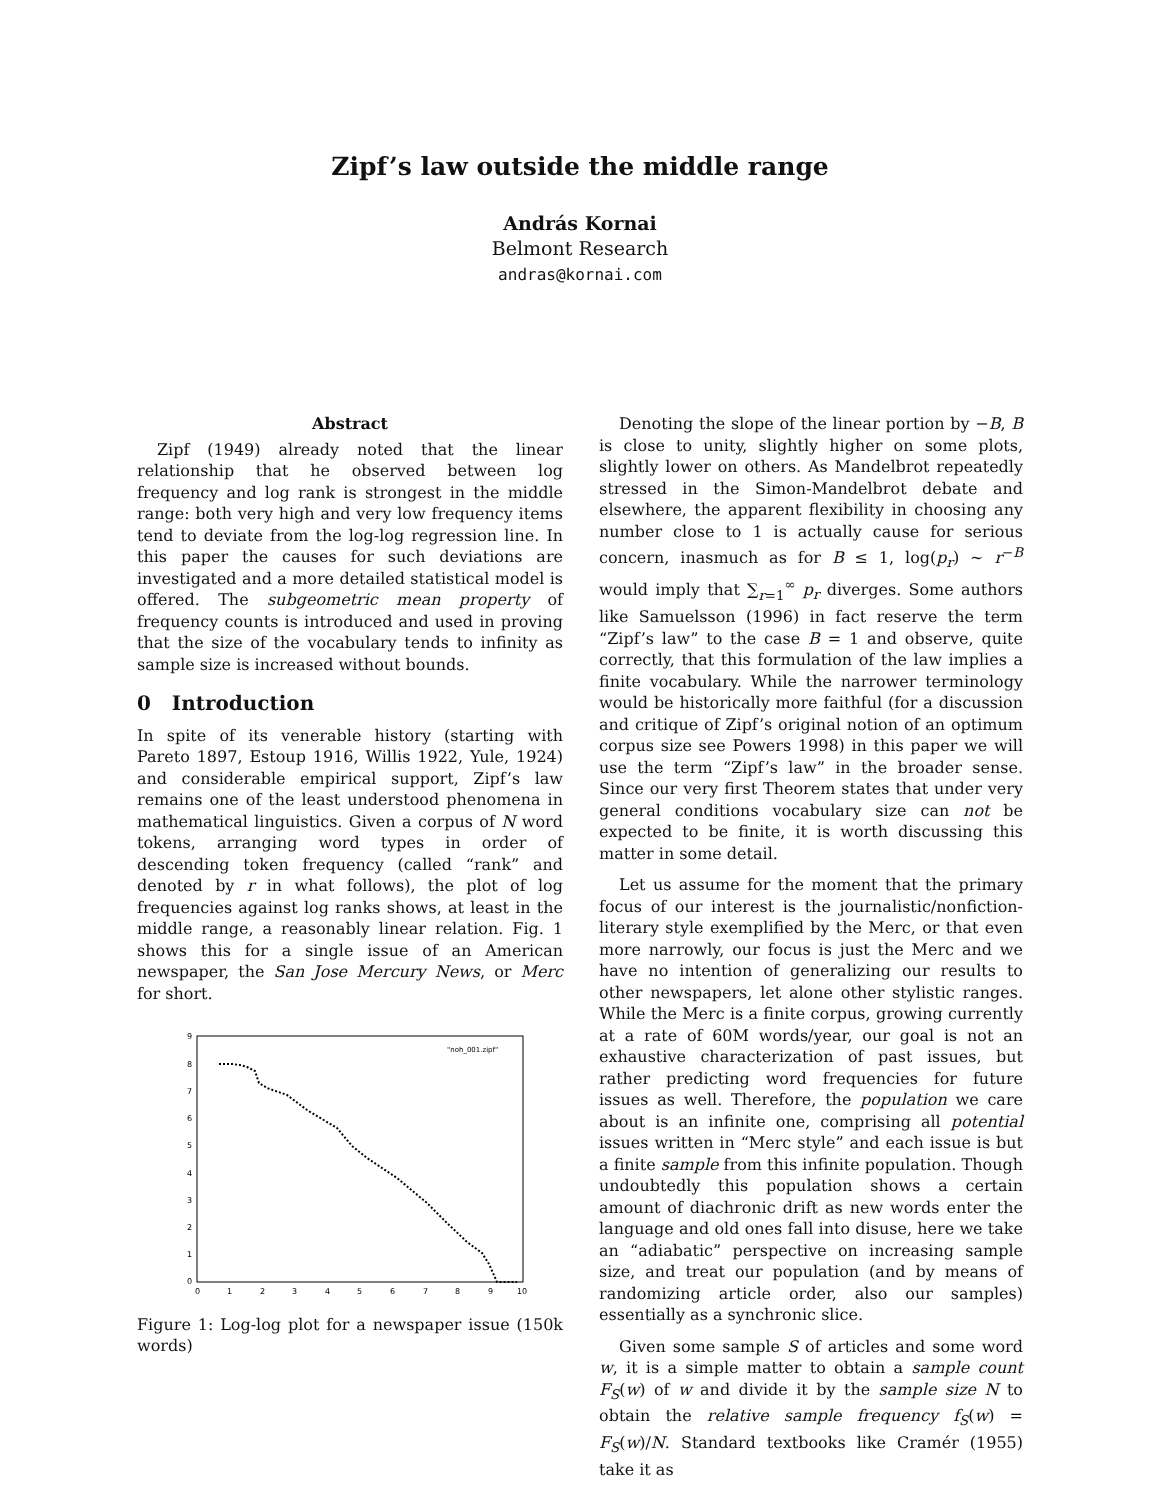Zipf’s law outside the middle range
András Kornai
Belmont Research
andras@kornai.com
Abstract
Zipf (1949) already noted that the linear relationship that he observed between log frequency and log rank is strongest in the middle range: both very high and very low frequency items tend to deviate from the log-log regression line. In this paper the causes for such deviations are investigated and a more detailed statistical model is offered. The subgeometric mean property of frequency counts is introduced and used in proving that the size of the vocabulary tends to infinity as sample size is increased without bounds.
0 Introduction
In spite of its venerable history (starting with Pareto 1897, Estoup 1916, Willis 1922, Yule, 1924) and considerable empirical support, Zipf’s law remains one of the least understood phenomena in mathematical linguistics. Given a corpus of N word tokens, arranging word types in order of descending token frequency (called “rank” and denoted by r in what follows), the plot of log frequencies against log ranks shows, at least in the middle range, a reasonably linear relation. Fig. 1 shows this for a single issue of an American newspaper, the San Jose Mercury News, or Merc for short.
9
8
7
6
5
4
3
2
1
0
0
1
2
3
4
5
6
7
8
9
10
"noh_001.zipf"
Figure 1: Log-log plot for a newspaper issue (150k words)
Denoting the slope of the linear portion by −B, B is close to unity, slightly higher on some plots, slightly lower on others. As Mandelbrot repeatedly stressed in the Simon-Mandelbrot debate and elsewhere, the apparent flexibility in choosing any number close to 1 is actually cause for serious concern, inasmuch as for B ≤ 1, log(p<sub>r</sub>) ∼ r<sup>−B</sup> would imply that ∑<sub>r=1</sub><sup>∞</sup> p<sub>r</sub> diverges. Some authors like Samuelsson (1996) in fact reserve the term “Zipf’s law” to the case B = 1 and observe, quite correctly, that this formulation of the law implies a finite vocabulary. While the narrower terminology would be historically more faithful (for a discussion and critique of Zipf’s original notion of an optimum corpus size see Powers 1998) in this paper we will use the term “Zipf’s law” in the broader sense. Since our very first Theorem states that under very general conditions vocabulary size can not be expected to be finite, it is worth discussing this matter in some detail.
Let us assume for the moment that the primary focus of our interest is the journalistic/nonfiction-literary style exemplified by the Merc, or that even more narrowly, our focus is just the Merc and we have no intention of generalizing our results to other newspapers, let alone other stylistic ranges. While the Merc is a finite corpus, growing currently at a rate of 60M words/year, our goal is not an exhaustive characterization of past issues, but rather predicting word frequencies for future issues as well. Therefore, the population we care about is an infinite one, comprising all potential issues written in “Merc style” and each issue is but a finite sample from this infinite population. Though undoubtedly this population shows a certain amount of diachronic drift as new words enter the language and old ones fall into disuse, here we take an “adiabatic” perspective on increasing sample size, and treat our population (and by means of randomizing article order, also our samples) essentially as a synchronic slice.
Given some sample S of articles and some word w, it is a simple matter to obtain a sample count F<sub>S</sub>(w) of w and divide it by the sample size N to obtain the relative sample frequency f<sub>S</sub>(w) = F<sub>S</sub>(w)/N. Standard textbooks like Cramér (1955) take it as